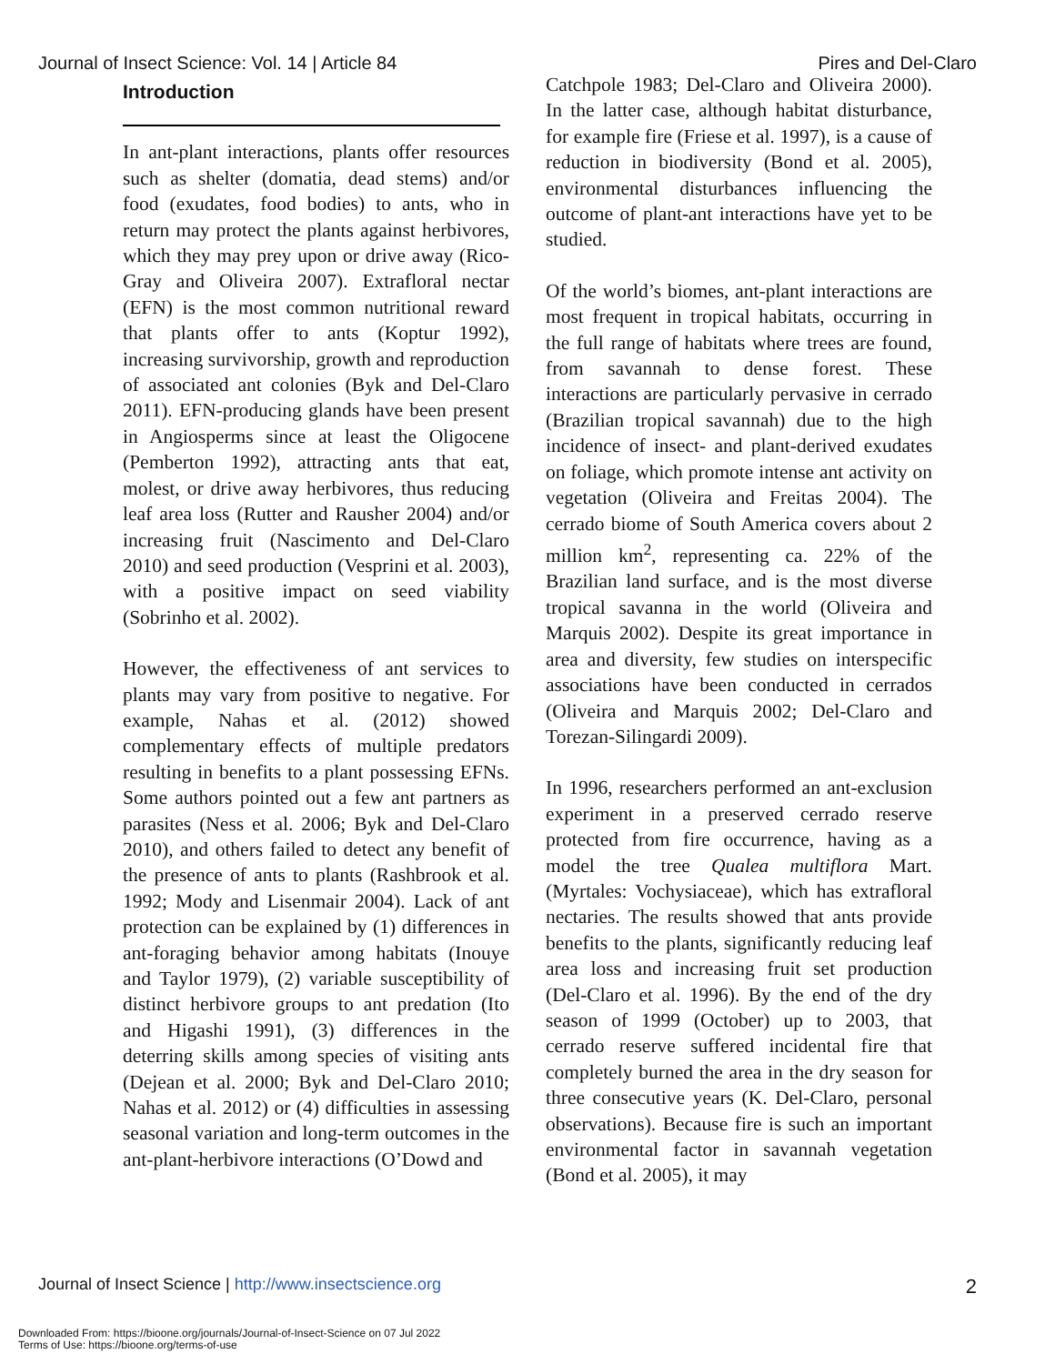Journal of Insect Science: Vol. 14 | Article 84 Pires and Del-Claro
Introduction
In ant-plant interactions, plants offer resources such as shelter (domatia, dead stems) and/or food (exudates, food bodies) to ants, who in return may protect the plants against herbivores, which they may prey upon or drive away (Rico-Gray and Oliveira 2007). Extrafloral nectar (EFN) is the most common nutritional reward that plants offer to ants (Koptur 1992), increasing survivorship, growth and reproduction of associated ant colonies (Byk and Del-Claro 2011). EFN-producing glands have been present in Angiosperms since at least the Oligocene (Pemberton 1992), attracting ants that eat, molest, or drive away herbivores, thus reducing leaf area loss (Rutter and Rausher 2004) and/or increasing fruit (Nascimento and Del-Claro 2010) and seed production (Vesprini et al. 2003), with a positive impact on seed viability (Sobrinho et al. 2002).
However, the effectiveness of ant services to plants may vary from positive to negative. For example, Nahas et al. (2012) showed complementary effects of multiple predators resulting in benefits to a plant possessing EFNs. Some authors pointed out a few ant partners as parasites (Ness et al. 2006; Byk and Del-Claro 2010), and others failed to detect any benefit of the presence of ants to plants (Rashbrook et al. 1992; Mody and Lisenmair 2004). Lack of ant protection can be explained by (1) differences in ant-foraging behavior among habitats (Inouye and Taylor 1979), (2) variable susceptibility of distinct herbivore groups to ant predation (Ito and Higashi 1991), (3) differences in the deterring skills among species of visiting ants (Dejean et al. 2000; Byk and Del-Claro 2010; Nahas et al. 2012) or (4) difficulties in assessing seasonal variation and long-term outcomes in the ant-plant-herbivore interactions (O’Dowd and
Catchpole 1983; Del-Claro and Oliveira 2000). In the latter case, although habitat disturbance, for example fire (Friese et al. 1997), is a cause of reduction in biodiversity (Bond et al. 2005), environmental disturbances influencing the outcome of plant-ant interactions have yet to be studied.
Of the world’s biomes, ant-plant interactions are most frequent in tropical habitats, occurring in the full range of habitats where trees are found, from savannah to dense forest. These interactions are particularly pervasive in cerrado (Brazilian tropical savannah) due to the high incidence of insect- and plant-derived exudates on foliage, which promote intense ant activity on vegetation (Oliveira and Freitas 2004). The cerrado biome of South America covers about 2 million km<sup>2</sup>, representing ca. 22% of the Brazilian land surface, and is the most diverse tropical savanna in the world (Oliveira and Marquis 2002). Despite its great importance in area and diversity, few studies on interspecific associations have been conducted in cerrados (Oliveira and Marquis 2002; Del-Claro and Torezan-Silingardi 2009).
In 1996, researchers performed an ant-exclusion experiment in a preserved cerrado reserve protected from fire occurrence, having as a model the tree Qualea multiflora Mart. (Myrtales: Vochysiaceae), which has extrafloral nectaries. The results showed that ants provide benefits to the plants, significantly reducing leaf area loss and increasing fruit set production (Del-Claro et al. 1996). By the end of the dry season of 1999 (October) up to 2003, that cerrado reserve suffered incidental fire that completely burned the area in the dry season for three consecutive years (K. Del-Claro, personal observations). Because fire is such an important environmental factor in savannah vegetation (Bond et al. 2005), it may
Journal of Insect Science | http://www.insectscience.org 2
Downloaded From: https://bioone.org/journals/Journal-of-Insect-Science on 07 Jul 2022
Terms of Use: https://bioone.org/terms-of-use